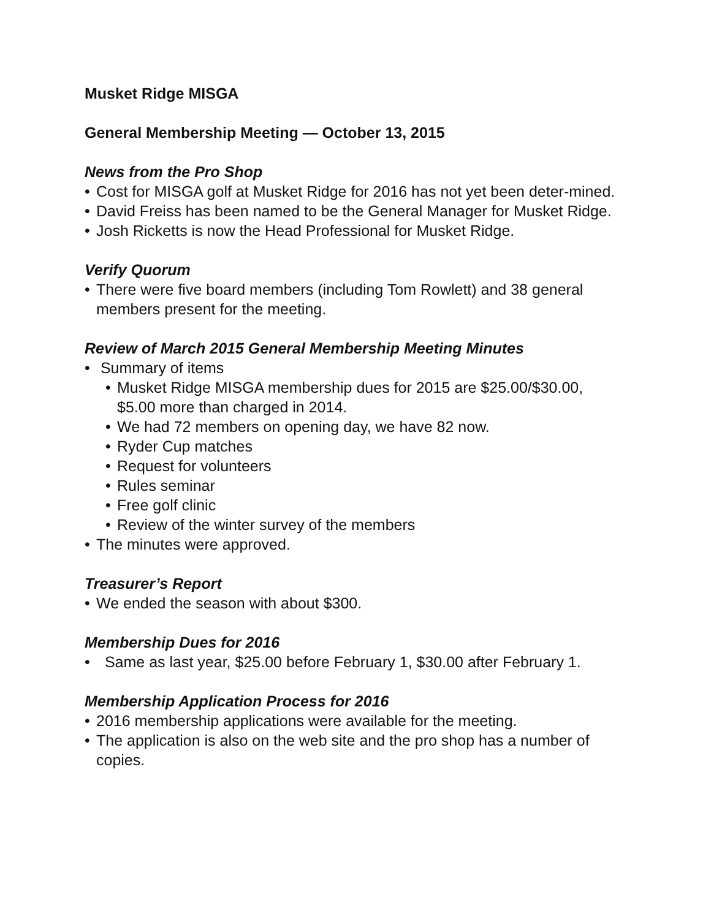Musket Ridge MISGA
General Membership Meeting — October 13, 2015
News from the Pro Shop
• Cost for MISGA golf at Musket Ridge for 2016 has not yet been deter-mined.
• David Freiss has been named to be the General Manager for Musket Ridge.
• Josh Ricketts is now the Head Professional for Musket Ridge.
Verify Quorum
• There were five board members (including Tom Rowlett) and 38 general members present for the meeting.
Review of March 2015 General Membership Meeting Minutes
• Summary of items
• Musket Ridge MISGA membership dues for 2015 are $25.00/$30.00, $5.00 more than charged in 2014.
• We had 72 members on opening day, we have 82 now.
• Ryder Cup matches
• Request for volunteers
• Rules seminar
• Free golf clinic
• Review of the winter survey of the members
• The minutes were approved.
Treasurer’s Report
• We ended the season with about $300.
Membership Dues for 2016
• Same as last year, $25.00 before February 1, $30.00 after February 1.
Membership Application Process for 2016
• 2016 membership applications were available for the meeting.
• The application is also on the web site and the pro shop has a number of copies.